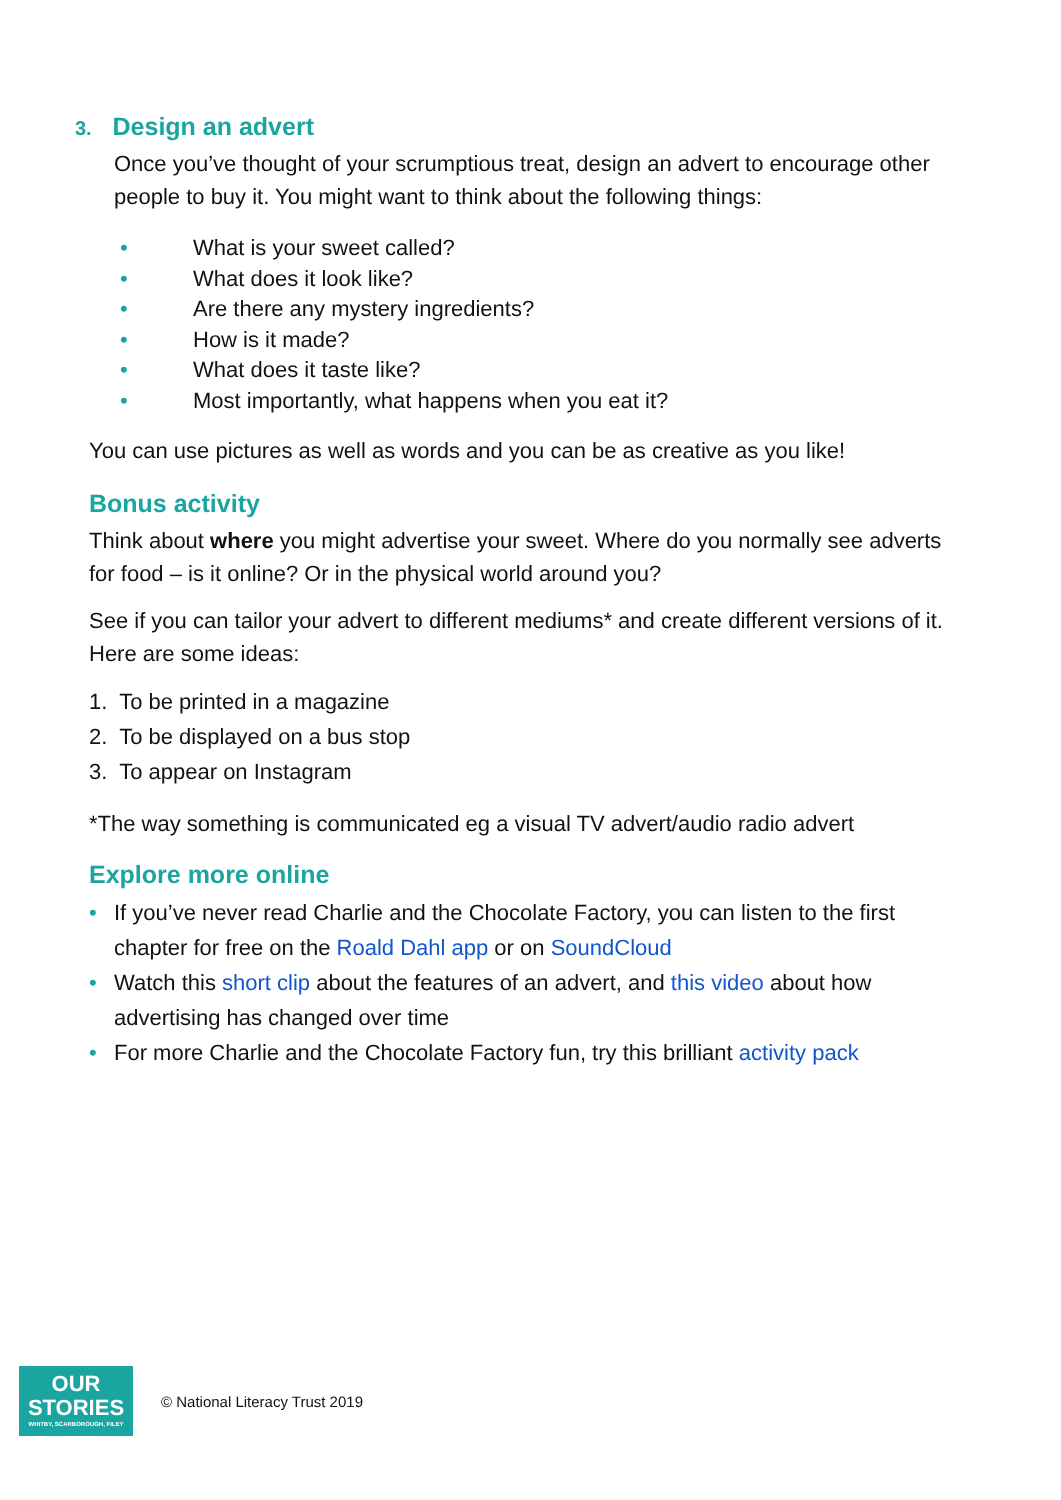3. Design an advert
Once you’ve thought of your scrumptious treat, design an advert to encourage other people to buy it. You might want to think about the following things:
• What is your sweet called?
• What does it look like?
• Are there any mystery ingredients?
• How is it made?
• What does it taste like?
• Most importantly, what happens when you eat it?
You can use pictures as well as words and you can be as creative as you like!
Bonus activity
Think about where you might advertise your sweet. Where do you normally see adverts for food – is it online? Or in the physical world around you?
See if you can tailor your advert to different mediums* and create different versions of it.
Here are some ideas:
1. To be printed in a magazine
2. To be displayed on a bus stop
3. To appear on Instagram
*The way something is communicated eg a visual TV advert/audio radio advert
Explore more online
• If you’ve never read Charlie and the Chocolate Factory, you can listen to the first chapter for free on the Roald Dahl app or on SoundCloud
• Watch this short clip about the features of an advert, and this video about how advertising has changed over time
• For more Charlie and the Chocolate Factory fun, try this brilliant activity pack
OUR
STORIES
WHITBY, SCARBOROUGH, FILEY
© National Literacy Trust 2019